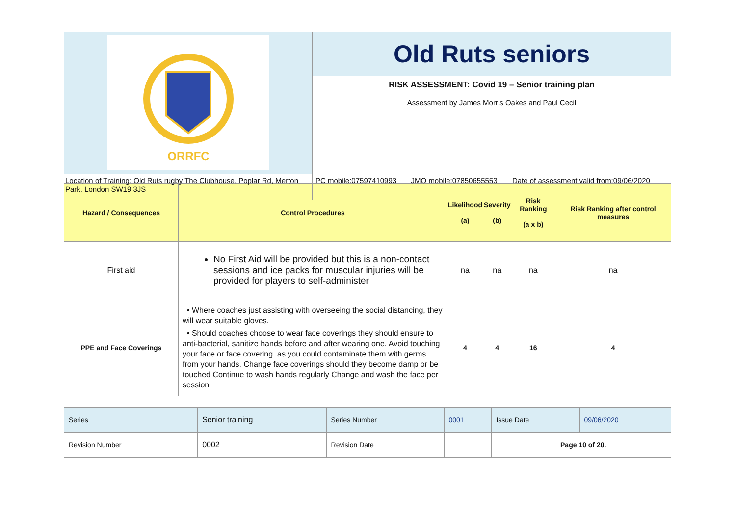| ORRFC | Old Ruts seniors | | |
| | RISK ASSESSMENT: Covid 19 – Senior training plan Assessment by James Morris Oakes and Paul Cecil | | |
| Location of Training: Old Ruts rugby The Clubhouse, Poplar Rd, Merton Park, London SW19 3JS | PC mobile:07597410993 | JMO mobile:07850655553 | Date of assessment valid from:09/06/2020 |
| Hazard / Consequences | Control Procedures | Likelihood (a) | Severity (b) | Risk Ranking (a x b) | Risk Ranking after control measures |
| --- | --- | --- | --- | --- | --- |
| First aid | No First Aid will be provided but this is a non-contact sessions and ice packs for muscular injuries will be provided for players to self-administer | na | na | na | na |
| PPE and Face Coverings | • Where coaches just assisting with overseeing the social distancing, they will wear suitable gloves. • Should coaches choose to wear face coverings they should ensure to anti-bacterial, sanitize hands before and after wearing one. Avoid touching your face or face covering, as you could contaminate them with germs from your hands. Change face coverings should they become damp or be touched Continue to wash hands regularly Change and wash the face per session | 4 | 4 | 16 | 4 |
| Series | Senior training | Series Number | 0001 | Issue Date | 09/06/2020 |
| Revision Number | 0002 | Revision Date | | Page 10 of 20. | |